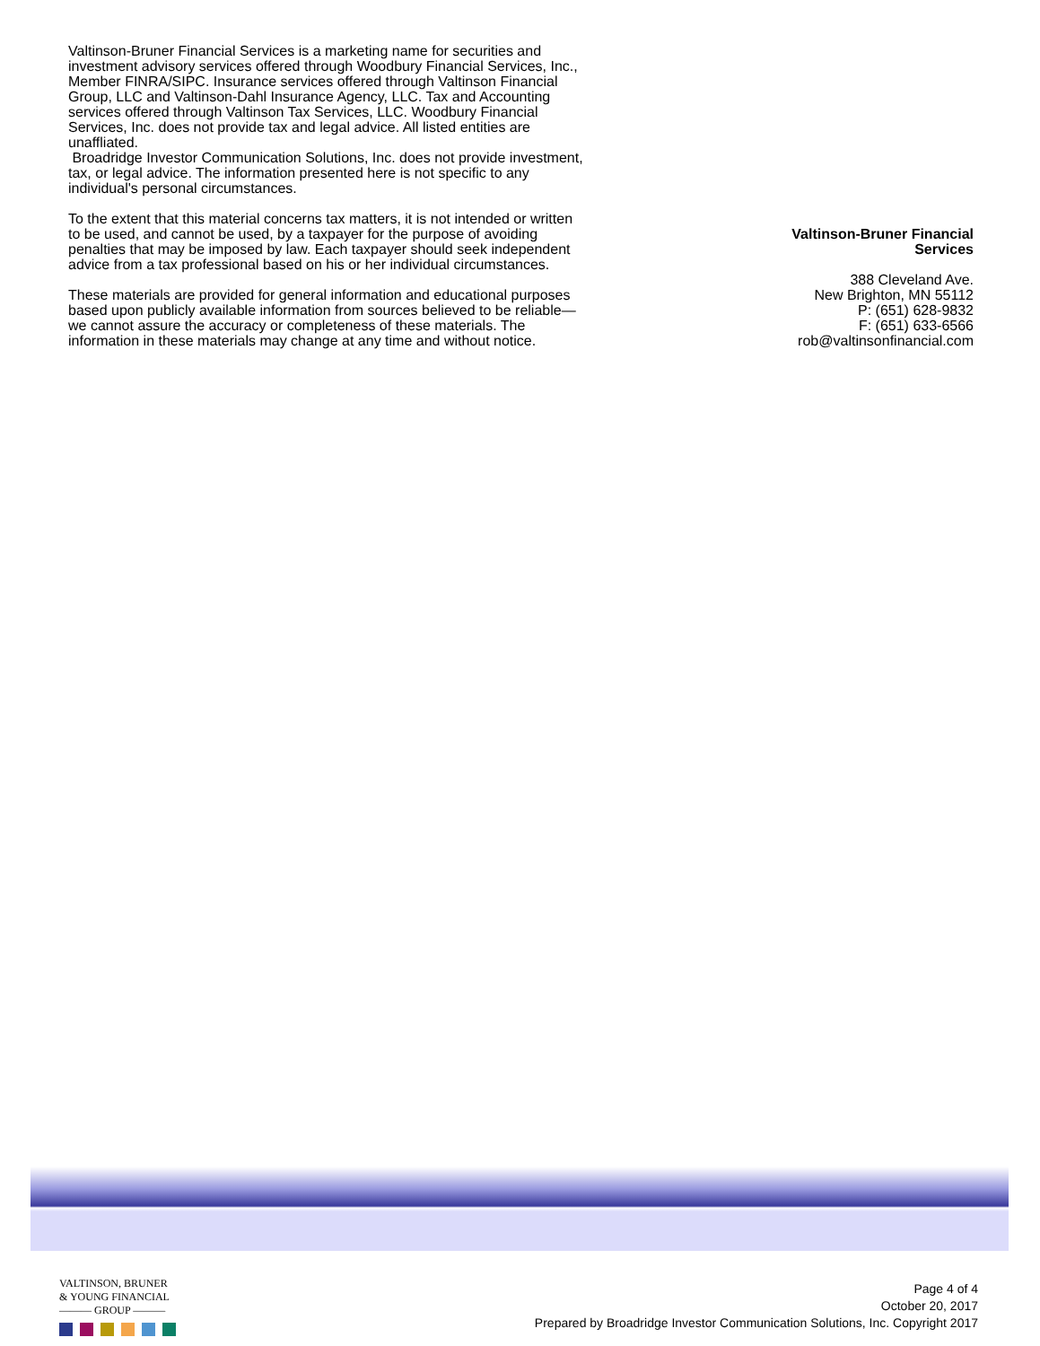Valtinson-Bruner Financial Services is a marketing name for securities and investment advisory services offered through Woodbury Financial Services, Inc., Member FINRA/SIPC. Insurance services offered through Valtinson Financial Group, LLC and Valtinson-Dahl Insurance Agency, LLC. Tax and Accounting services offered through Valtinson Tax Services, LLC. Woodbury Financial Services, Inc. does not provide tax and legal advice. All listed entities are unaffliated.
Broadridge Investor Communication Solutions, Inc. does not provide investment, tax, or legal advice. The information presented here is not specific to any individual's personal circumstances.
To the extent that this material concerns tax matters, it is not intended or written to be used, and cannot be used, by a taxpayer for the purpose of avoiding penalties that may be imposed by law. Each taxpayer should seek independent advice from a tax professional based on his or her individual circumstances.
These materials are provided for general information and educational purposes based upon publicly available information from sources believed to be reliable—we cannot assure the accuracy or completeness of these materials. The information in these materials may change at any time and without notice.
Valtinson-Bruner Financial Services
388 Cleveland Ave.
New Brighton, MN 55112
P: (651) 628-9832
F: (651) 633-6566
rob@valtinsonfinancial.com
VALTINSON, BRUNER
& YOUNG FINANCIAL
——— GROUP ———
Page 4 of 4
October 20, 2017
Prepared by Broadridge Investor Communication Solutions, Inc. Copyright 2017